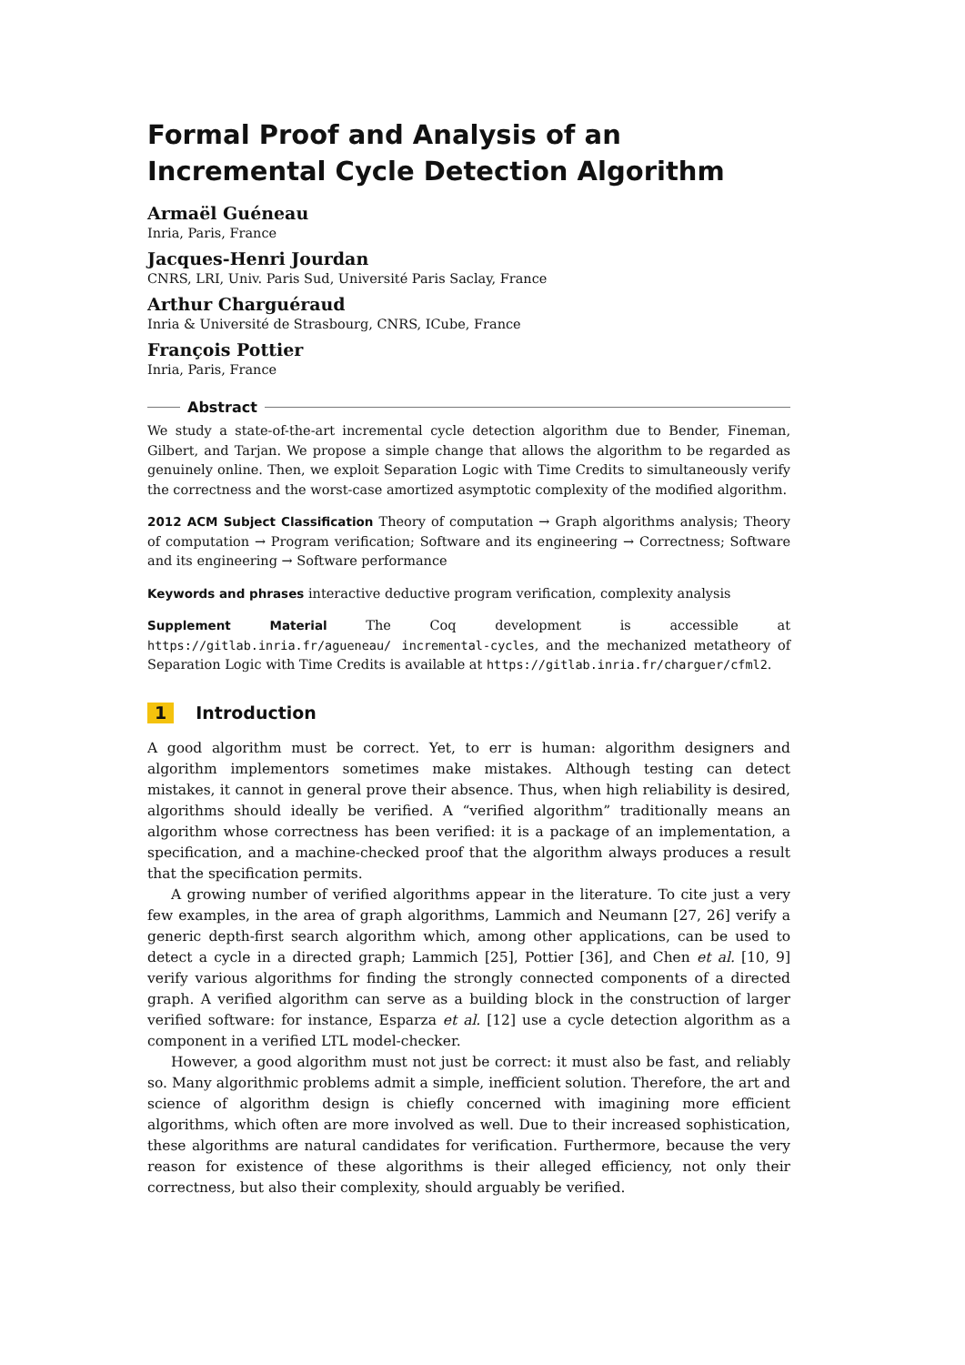Formal Proof and Analysis of an Incremental Cycle Detection Algorithm
Armaël Guéneau
Inria, Paris, France
Jacques-Henri Jourdan
CNRS, LRI, Univ. Paris Sud, Université Paris Saclay, France
Arthur Charguéraud
Inria & Université de Strasbourg, CNRS, ICube, France
François Pottier
Inria, Paris, France
Abstract
We study a state-of-the-art incremental cycle detection algorithm due to Bender, Fineman, Gilbert, and Tarjan. We propose a simple change that allows the algorithm to be regarded as genuinely online. Then, we exploit Separation Logic with Time Credits to simultaneously verify the correctness and the worst-case amortized asymptotic complexity of the modified algorithm.
2012 ACM Subject Classification Theory of computation → Graph algorithms analysis; Theory of computation → Program verification; Software and its engineering → Correctness; Software and its engineering → Software performance
Keywords and phrases interactive deductive program verification, complexity analysis
Supplement Material The Coq development is accessible at https://gitlab.inria.fr/agueneau/ incremental-cycles, and the mechanized metatheory of Separation Logic with Time Credits is available at https://gitlab.inria.fr/charguer/cfml2.
1 Introduction
A good algorithm must be correct. Yet, to err is human: algorithm designers and algorithm implementors sometimes make mistakes. Although testing can detect mistakes, it cannot in general prove their absence. Thus, when high reliability is desired, algorithms should ideally be verified. A “verified algorithm” traditionally means an algorithm whose correctness has been verified: it is a package of an implementation, a specification, and a machine-checked proof that the algorithm always produces a result that the specification permits.
A growing number of verified algorithms appear in the literature. To cite just a very few examples, in the area of graph algorithms, Lammich and Neumann [27, 26] verify a generic depth-first search algorithm which, among other applications, can be used to detect a cycle in a directed graph; Lammich [25], Pottier [36], and Chen et al. [10, 9] verify various algorithms for finding the strongly connected components of a directed graph. A verified algorithm can serve as a building block in the construction of larger verified software: for instance, Esparza et al. [12] use a cycle detection algorithm as a component in a verified LTL model-checker.
However, a good algorithm must not just be correct: it must also be fast, and reliably so. Many algorithmic problems admit a simple, inefficient solution. Therefore, the art and science of algorithm design is chiefly concerned with imagining more efficient algorithms, which often are more involved as well. Due to their increased sophistication, these algorithms are natural candidates for verification. Furthermore, because the very reason for existence of these algorithms is their alleged efficiency, not only their correctness, but also their complexity, should arguably be verified.